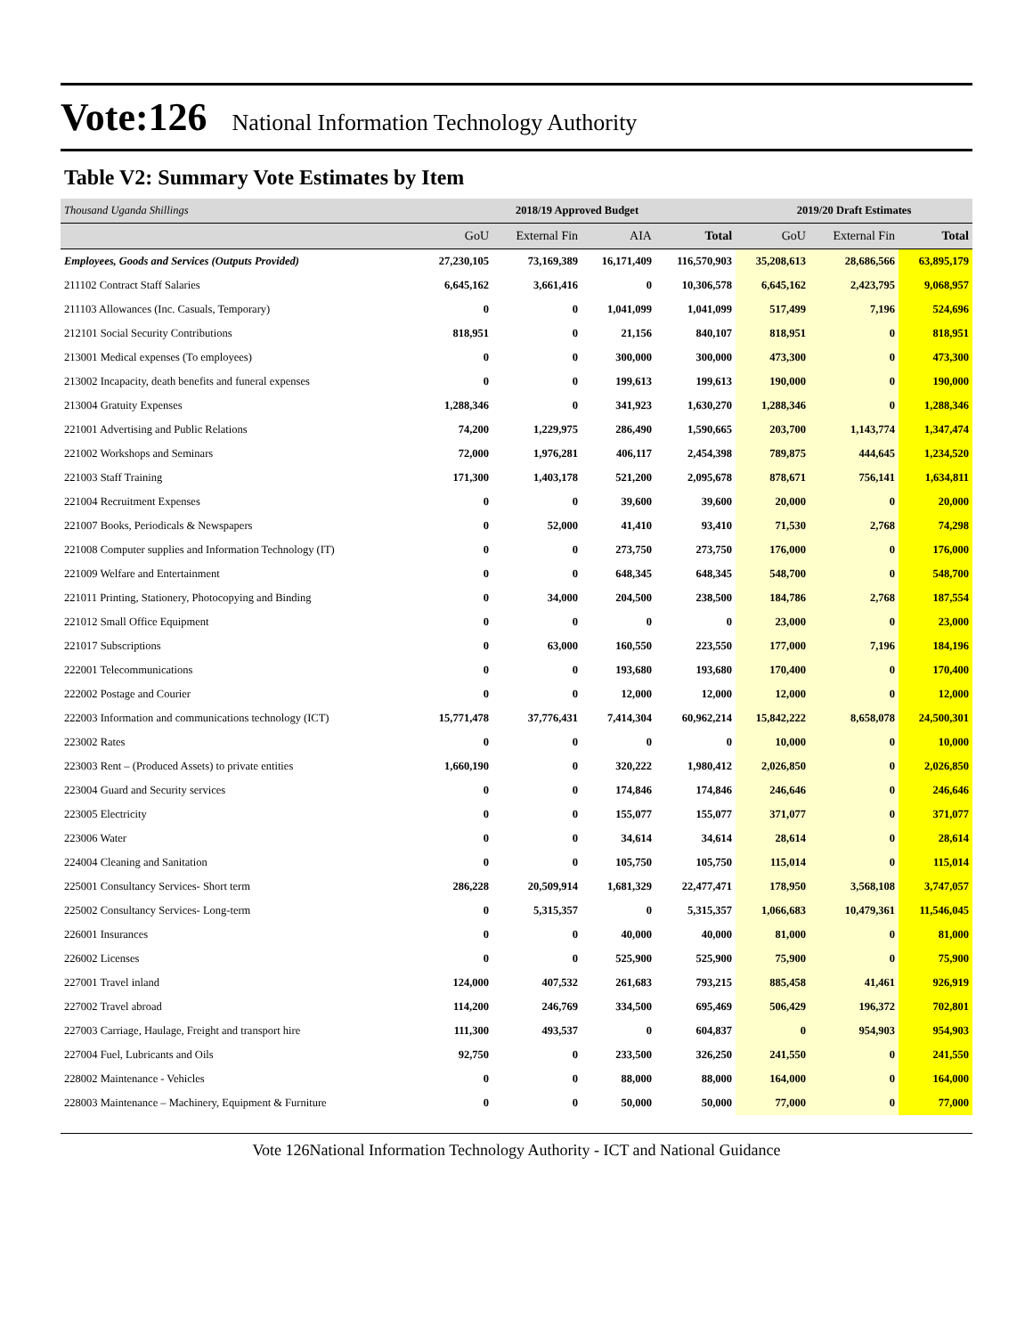Vote:126 National Information Technology Authority
Table V2: Summary Vote Estimates by Item
| Thousand Uganda Shillings | 2018/19 Approved Budget | | | | 2019/20 Draft Estimates | | |
| --- | --- | --- | --- | --- | --- | --- | --- |
| | GoU | External Fin | AIA | Total | GoU | External Fin | Total |
| Employees, Goods and Services (Outputs Provided) | 27,230,105 | 73,169,389 | 16,171,409 | 116,570,903 | 35,208,613 | 28,686,566 | 63,895,179 |
| 211102 Contract Staff Salaries | 6,645,162 | 3,661,416 | 0 | 10,306,578 | 6,645,162 | 2,423,795 | 9,068,957 |
| 211103 Allowances (Inc. Casuals, Temporary) | 0 | 0 | 1,041,099 | 1,041,099 | 517,499 | 7,196 | 524,696 |
| 212101 Social Security Contributions | 818,951 | 0 | 21,156 | 840,107 | 818,951 | 0 | 818,951 |
| 213001 Medical expenses (To employees) | 0 | 0 | 300,000 | 300,000 | 473,300 | 0 | 473,300 |
| 213002 Incapacity, death benefits and funeral expenses | 0 | 0 | 199,613 | 199,613 | 190,000 | 0 | 190,000 |
| 213004 Gratuity Expenses | 1,288,346 | 0 | 341,923 | 1,630,270 | 1,288,346 | 0 | 1,288,346 |
| 221001 Advertising and Public Relations | 74,200 | 1,229,975 | 286,490 | 1,590,665 | 203,700 | 1,143,774 | 1,347,474 |
| 221002 Workshops and Seminars | 72,000 | 1,976,281 | 406,117 | 2,454,398 | 789,875 | 444,645 | 1,234,520 |
| 221003 Staff Training | 171,300 | 1,403,178 | 521,200 | 2,095,678 | 878,671 | 756,141 | 1,634,811 |
| 221004 Recruitment Expenses | 0 | 0 | 39,600 | 39,600 | 20,000 | 0 | 20,000 |
| 221007 Books, Periodicals & Newspapers | 0 | 52,000 | 41,410 | 93,410 | 71,530 | 2,768 | 74,298 |
| 221008 Computer supplies and Information Technology (IT) | 0 | 0 | 273,750 | 273,750 | 176,000 | 0 | 176,000 |
| 221009 Welfare and Entertainment | 0 | 0 | 648,345 | 648,345 | 548,700 | 0 | 548,700 |
| 221011 Printing, Stationery, Photocopying and Binding | 0 | 34,000 | 204,500 | 238,500 | 184,786 | 2,768 | 187,554 |
| 221012 Small Office Equipment | 0 | 0 | 0 | 0 | 23,000 | 0 | 23,000 |
| 221017 Subscriptions | 0 | 63,000 | 160,550 | 223,550 | 177,000 | 7,196 | 184,196 |
| 222001 Telecommunications | 0 | 0 | 193,680 | 193,680 | 170,400 | 0 | 170,400 |
| 222002 Postage and Courier | 0 | 0 | 12,000 | 12,000 | 12,000 | 0 | 12,000 |
| 222003 Information and communications technology (ICT) | 15,771,478 | 37,776,431 | 7,414,304 | 60,962,214 | 15,842,222 | 8,658,078 | 24,500,301 |
| 223002 Rates | 0 | 0 | 0 | 0 | 10,000 | 0 | 10,000 |
| 223003 Rent – (Produced Assets) to private entities | 1,660,190 | 0 | 320,222 | 1,980,412 | 2,026,850 | 0 | 2,026,850 |
| 223004 Guard and Security services | 0 | 0 | 174,846 | 174,846 | 246,646 | 0 | 246,646 |
| 223005 Electricity | 0 | 0 | 155,077 | 155,077 | 371,077 | 0 | 371,077 |
| 223006 Water | 0 | 0 | 34,614 | 34,614 | 28,614 | 0 | 28,614 |
| 224004 Cleaning and Sanitation | 0 | 0 | 105,750 | 105,750 | 115,014 | 0 | 115,014 |
| 225001 Consultancy Services- Short term | 286,228 | 20,509,914 | 1,681,329 | 22,477,471 | 178,950 | 3,568,108 | 3,747,057 |
| 225002 Consultancy Services- Long-term | 0 | 5,315,357 | 0 | 5,315,357 | 1,066,683 | 10,479,361 | 11,546,045 |
| 226001 Insurances | 0 | 0 | 40,000 | 40,000 | 81,000 | 0 | 81,000 |
| 226002 Licenses | 0 | 0 | 525,900 | 525,900 | 75,900 | 0 | 75,900 |
| 227001 Travel inland | 124,000 | 407,532 | 261,683 | 793,215 | 885,458 | 41,461 | 926,919 |
| 227002 Travel abroad | 114,200 | 246,769 | 334,500 | 695,469 | 506,429 | 196,372 | 702,801 |
| 227003 Carriage, Haulage, Freight and transport hire | 111,300 | 493,537 | 0 | 604,837 | 0 | 954,903 | 954,903 |
| 227004 Fuel, Lubricants and Oils | 92,750 | 0 | 233,500 | 326,250 | 241,550 | 0 | 241,550 |
| 228002 Maintenance - Vehicles | 0 | 0 | 88,000 | 88,000 | 164,000 | 0 | 164,000 |
| 228003 Maintenance – Machinery, Equipment & Furniture | 0 | 0 | 50,000 | 50,000 | 77,000 | 0 | 77,000 |
Vote 126National Information Technology Authority - ICT and National Guidance